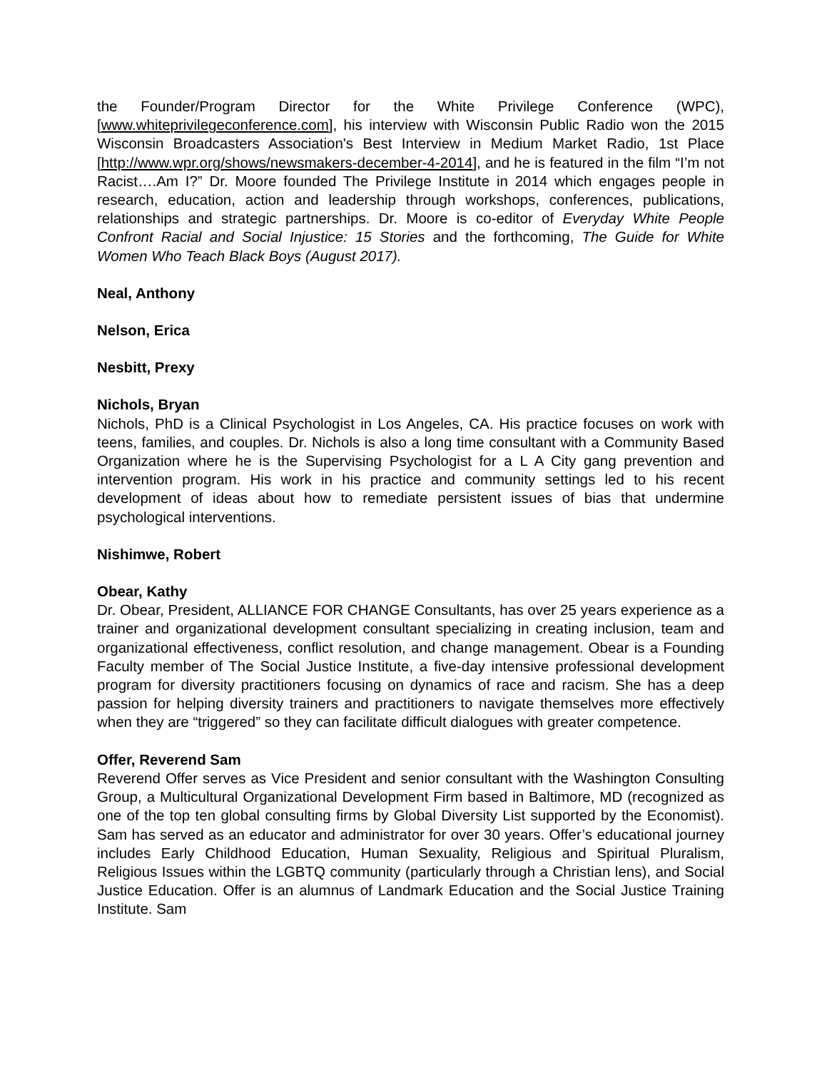the Founder/Program Director for the White Privilege Conference (WPC), [www.whiteprivilegeconference.com], his interview with Wisconsin Public Radio won the 2015 Wisconsin Broadcasters Association's Best Interview in Medium Market Radio, 1st Place [http://www.wpr.org/shows/newsmakers-december-4-2014], and he is featured in the film “I’m not Racist….Am I?” Dr. Moore founded The Privilege Institute in 2014 which engages people in research, education, action and leadership through workshops, conferences, publications, relationships and strategic partnerships. Dr. Moore is co-editor of Everyday White People Confront Racial and Social Injustice: 15 Stories and the forthcoming, The Guide for White Women Who Teach Black Boys (August 2017).
Neal, Anthony
Nelson, Erica
Nesbitt, Prexy
Nichols, Bryan
Nichols, PhD is a Clinical Psychologist in Los Angeles, CA. His practice focuses on work with teens, families, and couples. Dr. Nichols is also a long time consultant with a Community Based Organization where he is the Supervising Psychologist for a L A City gang prevention and intervention program. His work in his practice and community settings led to his recent development of ideas about how to remediate persistent issues of bias that undermine psychological interventions.
Nishimwe, Robert
Obear, Kathy
Dr. Obear, President, ALLIANCE FOR CHANGE Consultants, has over 25 years experience as a trainer and organizational development consultant specializing in creating inclusion, team and organizational effectiveness, conflict resolution, and change management. Obear is a Founding Faculty member of The Social Justice Institute, a five-day intensive professional development program for diversity practitioners focusing on dynamics of race and racism. She has a deep passion for helping diversity trainers and practitioners to navigate themselves more effectively when they are “triggered” so they can facilitate difficult dialogues with greater competence.
Offer, Reverend Sam
Reverend Offer serves as Vice President and senior consultant with the Washington Consulting Group, a Multicultural Organizational Development Firm based in Baltimore, MD (recognized as one of the top ten global consulting firms by Global Diversity List supported by the Economist). Sam has served as an educator and administrator for over 30 years. Offer’s educational journey includes Early Childhood Education, Human Sexuality, Religious and Spiritual Pluralism, Religious Issues within the LGBTQ community (particularly through a Christian lens), and Social Justice Education. Offer is an alumnus of Landmark Education and the Social Justice Training Institute. Sam